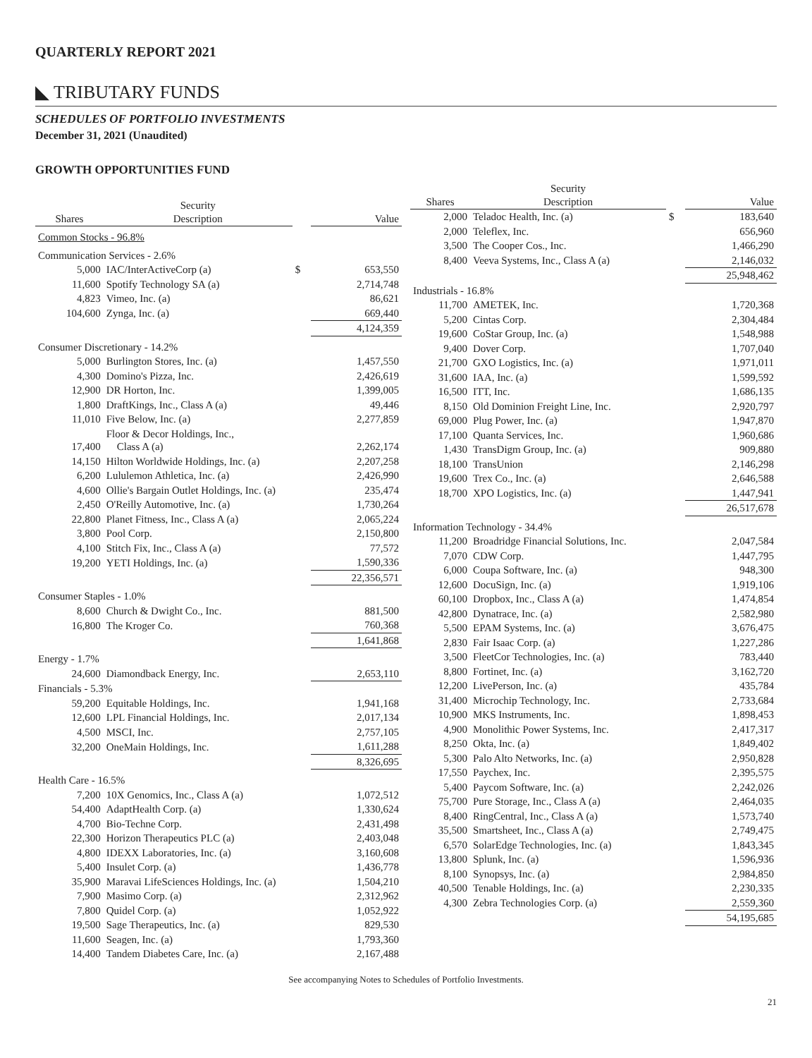QUARTERLY REPORT 2021
◣ TRIBUTARY FUNDS
SCHEDULES OF PORTFOLIO INVESTMENTS
December 31, 2021 (Unaudited)
GROWTH OPPORTUNITIES FUND
| Shares | Security Description | | Value |
| --- | --- | --- | --- |
| Common Stocks - 96.8% | | | |
| Communication Services - 2.6% | | | |
| 5,000 | IAC/InterActiveCorp (a) | $ | 653,550 |
| 11,600 | Spotify Technology SA (a) | | 2,714,748 |
| 4,823 | Vimeo, Inc. (a) | | 86,621 |
| 104,600 | Zynga, Inc. (a) | | 669,440 |
| | | | 4,124,359 |
| Consumer Discretionary - 14.2% | | | |
| 5,000 | Burlington Stores, Inc. (a) | | 1,457,550 |
| 4,300 | Domino's Pizza, Inc. | | 2,426,619 |
| 12,900 | DR Horton, Inc. | | 1,399,005 |
| 1,800 | DraftKings, Inc., Class A (a) | | 49,446 |
| 11,010 | Five Below, Inc. (a) | | 2,277,859 |
| 17,400 | Floor & Decor Holdings, Inc., Class A (a) | | 2,262,174 |
| 14,150 | Hilton Worldwide Holdings, Inc. (a) | | 2,207,258 |
| 6,200 | Lululemon Athletica, Inc. (a) | | 2,426,990 |
| 4,600 | Ollie's Bargain Outlet Holdings, Inc. (a) | | 235,474 |
| 2,450 | O'Reilly Automotive, Inc. (a) | | 1,730,264 |
| 22,800 | Planet Fitness, Inc., Class A (a) | | 2,065,224 |
| 3,800 | Pool Corp. | | 2,150,800 |
| 4,100 | Stitch Fix, Inc., Class A (a) | | 77,572 |
| 19,200 | YETI Holdings, Inc. (a) | | 1,590,336 |
| | | | 22,356,571 |
| Consumer Staples - 1.0% | | | |
| 8,600 | Church & Dwight Co., Inc. | | 881,500 |
| 16,800 | The Kroger Co. | | 760,368 |
| | | | 1,641,868 |
| Energy - 1.7% | | | |
| 24,600 | Diamondback Energy, Inc. | | 2,653,110 |
| Financials - 5.3% | | | |
| 59,200 | Equitable Holdings, Inc. | | 1,941,168 |
| 12,600 | LPL Financial Holdings, Inc. | | 2,017,134 |
| 4,500 | MSCI, Inc. | | 2,757,105 |
| 32,200 | OneMain Holdings, Inc. | | 1,611,288 |
| | | | 8,326,695 |
| Health Care - 16.5% | | | |
| 7,200 | 10X Genomics, Inc., Class A (a) | | 1,072,512 |
| 54,400 | AdaptHealth Corp. (a) | | 1,330,624 |
| 4,700 | Bio-Techne Corp. | | 2,431,498 |
| 22,300 | Horizon Therapeutics PLC (a) | | 2,403,048 |
| 4,800 | IDEXX Laboratories, Inc. (a) | | 3,160,608 |
| 5,400 | Insulet Corp. (a) | | 1,436,778 |
| 35,900 | Maravai LifeSciences Holdings, Inc. (a) | | 1,504,210 |
| 7,900 | Masimo Corp. (a) | | 2,312,962 |
| 7,800 | Quidel Corp. (a) | | 1,052,922 |
| 19,500 | Sage Therapeutics, Inc. (a) | | 829,530 |
| 11,600 | Seagen, Inc. (a) | | 1,793,360 |
| 14,400 | Tandem Diabetes Care, Inc. (a) | | 2,167,488 |
| Shares | Security Description | | Value |
| --- | --- | --- | --- |
| 2,000 | Teladoc Health, Inc. (a) | $ | 183,640 |
| 2,000 | Teleflex, Inc. | | 656,960 |
| 3,500 | The Cooper Cos., Inc. | | 1,466,290 |
| 8,400 | Veeva Systems, Inc., Class A (a) | | 2,146,032 |
| | | | 25,948,462 |
| Industrials - 16.8% | | | |
| 11,700 | AMETEK, Inc. | | 1,720,368 |
| 5,200 | Cintas Corp. | | 2,304,484 |
| 19,600 | CoStar Group, Inc. (a) | | 1,548,988 |
| 9,400 | Dover Corp. | | 1,707,040 |
| 21,700 | GXO Logistics, Inc. (a) | | 1,971,011 |
| 31,600 | IAA, Inc. (a) | | 1,599,592 |
| 16,500 | ITT, Inc. | | 1,686,135 |
| 8,150 | Old Dominion Freight Line, Inc. | | 2,920,797 |
| 69,000 | Plug Power, Inc. (a) | | 1,947,870 |
| 17,100 | Quanta Services, Inc. | | 1,960,686 |
| 1,430 | TransDigm Group, Inc. (a) | | 909,880 |
| 18,100 | TransUnion | | 2,146,298 |
| 19,600 | Trex Co., Inc. (a) | | 2,646,588 |
| 18,700 | XPO Logistics, Inc. (a) | | 1,447,941 |
| | | | 26,517,678 |
| Information Technology - 34.4% | | | |
| 11,200 | Broadridge Financial Solutions, Inc. | | 2,047,584 |
| 7,070 | CDW Corp. | | 1,447,795 |
| 6,000 | Coupa Software, Inc. (a) | | 948,300 |
| 12,600 | DocuSign, Inc. (a) | | 1,919,106 |
| 60,100 | Dropbox, Inc., Class A (a) | | 1,474,854 |
| 42,800 | Dynatrace, Inc. (a) | | 2,582,980 |
| 5,500 | EPAM Systems, Inc. (a) | | 3,676,475 |
| 2,830 | Fair Isaac Corp. (a) | | 1,227,286 |
| 3,500 | FleetCor Technologies, Inc. (a) | | 783,440 |
| 8,800 | Fortinet, Inc. (a) | | 3,162,720 |
| 12,200 | LivePerson, Inc. (a) | | 435,784 |
| 31,400 | Microchip Technology, Inc. | | 2,733,684 |
| 10,900 | MKS Instruments, Inc. | | 1,898,453 |
| 4,900 | Monolithic Power Systems, Inc. | | 2,417,317 |
| 8,250 | Okta, Inc. (a) | | 1,849,402 |
| 5,300 | Palo Alto Networks, Inc. (a) | | 2,950,828 |
| 17,550 | Paychex, Inc. | | 2,395,575 |
| 5,400 | Paycom Software, Inc. (a) | | 2,242,026 |
| 75,700 | Pure Storage, Inc., Class A (a) | | 2,464,035 |
| 8,400 | RingCentral, Inc., Class A (a) | | 1,573,740 |
| 35,500 | Smartsheet, Inc., Class A (a) | | 2,749,475 |
| 6,570 | SolarEdge Technologies, Inc. (a) | | 1,843,345 |
| 13,800 | Splunk, Inc. (a) | | 1,596,936 |
| 8,100 | Synopsys, Inc. (a) | | 2,984,850 |
| 40,500 | Tenable Holdings, Inc. (a) | | 2,230,335 |
| 4,300 | Zebra Technologies Corp. (a) | | 2,559,360 |
| | | | 54,195,685 |
See accompanying Notes to Schedules of Portfolio Investments.
21